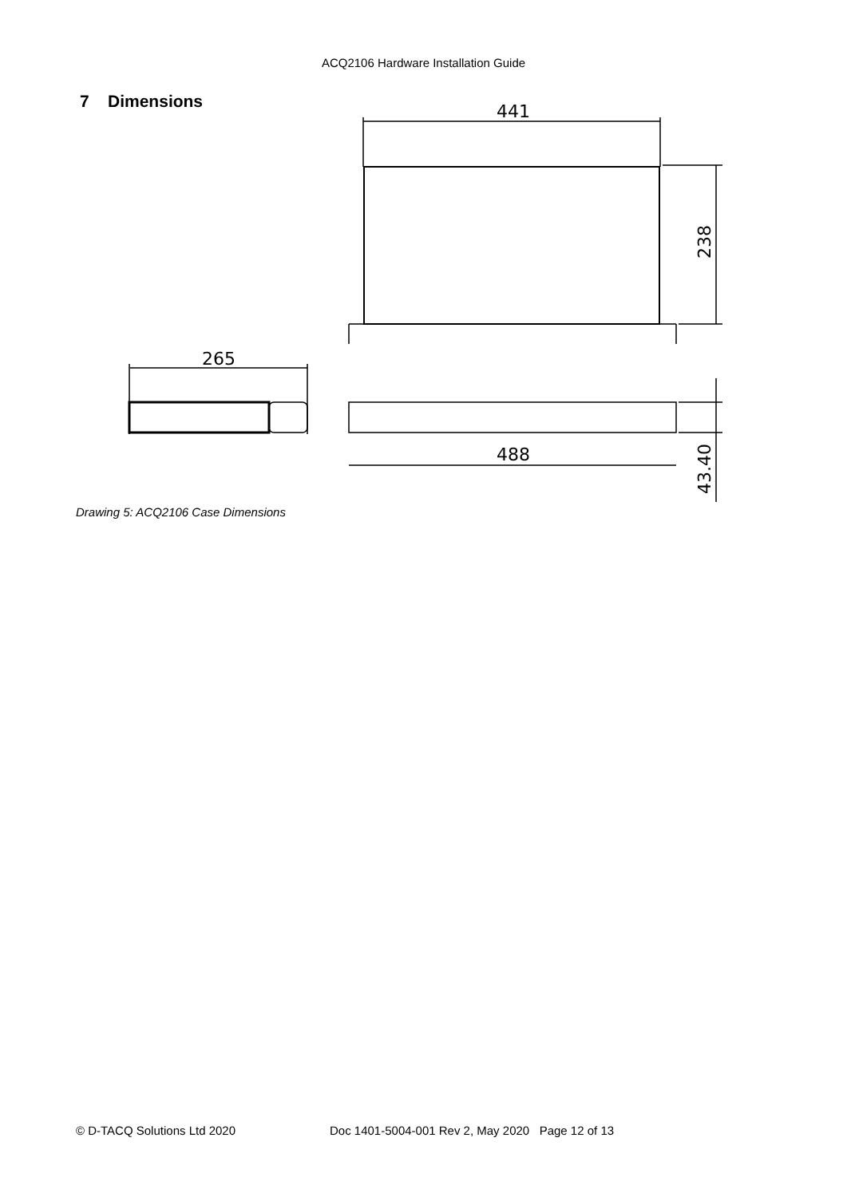ACQ2106 Hardware Installation Guide
7 Dimensions
441
265
488
238
43.40
Drawing 5: ACQ2106 Case Dimensions
© D-TACQ Solutions Ltd 2020 Doc 1401-5004-001 Rev 2, May 2020 Page 12 of 13